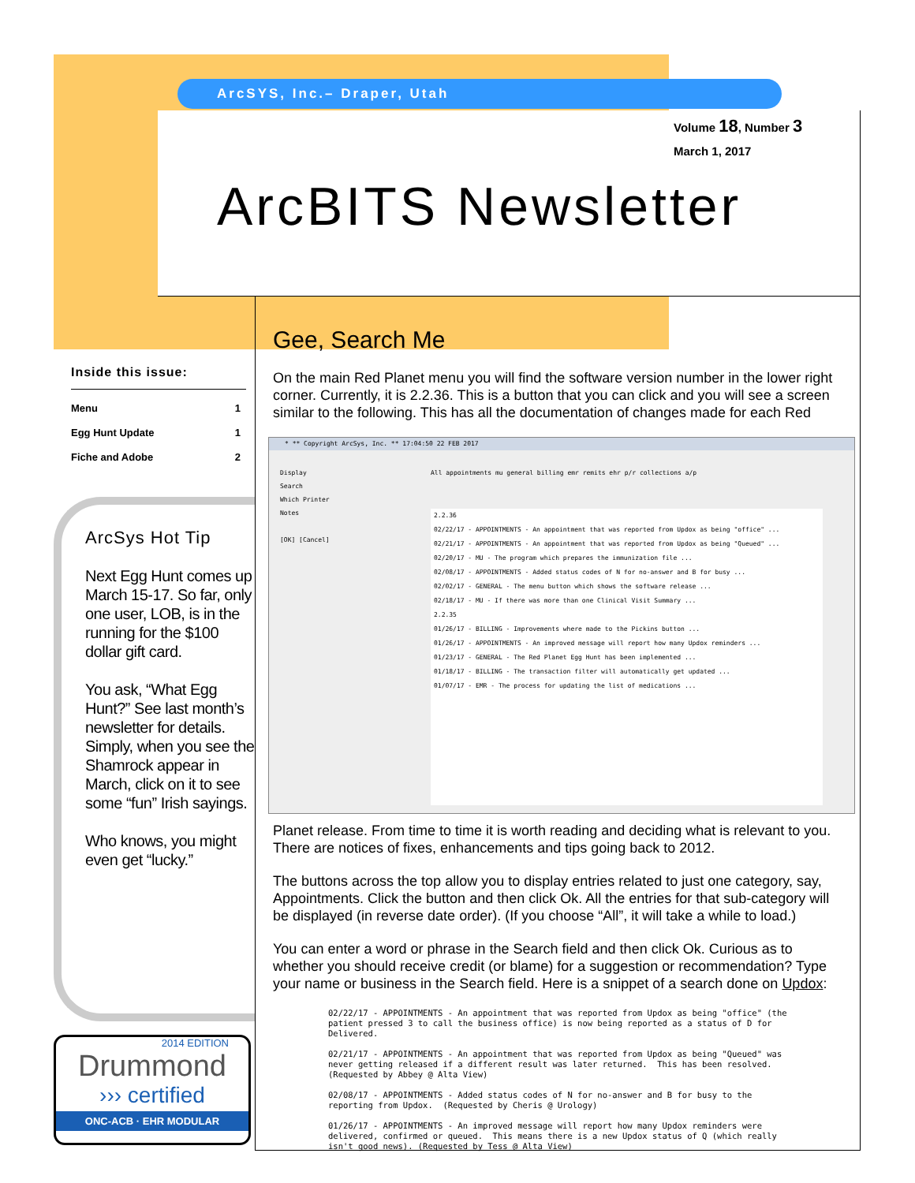ArcSYS, Inc.– Draper, Utah
Volume 18, Number 3
March 1, 2017
ArcBITS Newsletter
Inside this issue:
| Menu | 1 |
| Egg Hunt Update | 1 |
| Fiche and Adobe | 2 |
ArcSys Hot Tip
Next Egg Hunt comes up March 15-17. So far, only one user, LOB, is in the running for the $100 dollar gift card.
You ask, “What Egg Hunt?” See last month’s newsletter for details. Simply, when you see the Shamrock appear in March, click on it to see some “fun” Irish sayings.
Who knows, you might even get “lucky.”
2014 EDITION
Drummond
››› certified
ONC-ACB · EHR MODULAR
Gee, Search Me
On the main Red Planet menu you will find the software version number in the lower right corner. Currently, it is 2.2.36. This is a button that you can click and you will see a screen similar to the following. This has all the documentation of changes made for each Red
* ** Copyright ArcSys, Inc. ** 17:04:50 22 FEB 2017
Display
Search
Which Printer
Notes
[OK] [Cancel]
All appointments mu general billing emr remits ehr p/r collections a/p
2.2.36
02/22/17 - APPOINTMENTS - An appointment that was reported from Updox as being "office" ...
02/21/17 - APPOINTMENTS - An appointment that was reported from Updox as being "Queued" ...
02/20/17 - MU - The program which prepares the immunization file ...
02/08/17 - APPOINTMENTS - Added status codes of N for no-answer and B for busy ...
02/02/17 - GENERAL - The menu button which shows the software release ...
02/18/17 - MU - If there was more than one Clinical Visit Summary ...
2.2.35
01/26/17 - BILLING - Improvements where made to the Pickins button ...
01/26/17 - APPOINTMENTS - An improved message will report how many Updox reminders ...
01/23/17 - GENERAL - The Red Planet Egg Hunt has been implemented ...
01/18/17 - BILLING - The transaction filter will automatically get updated ...
01/07/17 - EMR - The process for updating the list of medications ...
Planet release. From time to time it is worth reading and deciding what is relevant to you. There are notices of fixes, enhancements and tips going back to 2012.
The buttons across the top allow you to display entries related to just one category, say, Appointments. Click the button and then click Ok. All the entries for that sub-category will be displayed (in reverse date order). (If you choose “All”, it will take a while to load.)
You can enter a word or phrase in the Search field and then click Ok. Curious as to whether you should receive credit (or blame) for a suggestion or recommendation? Type your name or business in the Search field. Here is a snippet of a search done on Updox:
02/22/17 - APPOINTMENTS - An appointment that was reported from Updox as being "office" (the
patient pressed 3 to call the business office) is now being reported as a status of D for
Delivered.

02/21/17 - APPOINTMENTS - An appointment that was reported from Updox as being "Queued" was
never getting released if a different result was later returned.  This has been resolved.
(Requested by Abbey @ Alta View)

02/08/17 - APPOINTMENTS - Added status codes of N for no-answer and B for busy to the
reporting from Updox.  (Requested by Cheris @ Urology)

01/26/17 - APPOINTMENTS - An improved message will report how many Updox reminders were
delivered, confirmed or queued.  This means there is a new Updox status of Q (which really
isn't good news). (Requested by Tess @ Alta View)